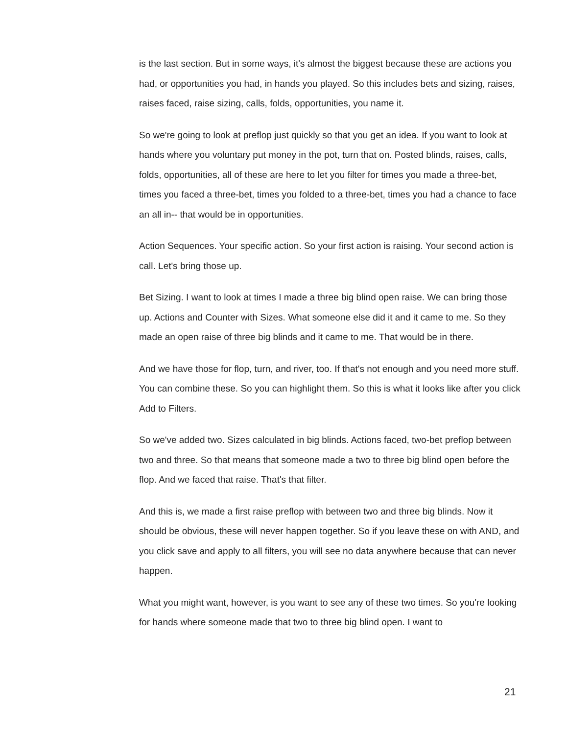is the last section. But in some ways, it's almost the biggest because these are actions you had, or opportunities you had, in hands you played. So this includes bets and sizing, raises, raises faced, raise sizing, calls, folds, opportunities, you name it.
So we're going to look at preflop just quickly so that you get an idea. If you want to look at hands where you voluntary put money in the pot, turn that on. Posted blinds, raises, calls, folds, opportunities, all of these are here to let you filter for times you made a three-bet, times you faced a three-bet, times you folded to a three-bet, times you had a chance to face an all in-- that would be in opportunities.
Action Sequences. Your specific action. So your first action is raising. Your second action is call. Let's bring those up.
Bet Sizing. I want to look at times I made a three big blind open raise. We can bring those up. Actions and Counter with Sizes. What someone else did it and it came to me. So they made an open raise of three big blinds and it came to me. That would be in there.
And we have those for flop, turn, and river, too. If that's not enough and you need more stuff. You can combine these. So you can highlight them. So this is what it looks like after you click Add to Filters.
So we've added two. Sizes calculated in big blinds. Actions faced, two-bet preflop between two and three. So that means that someone made a two to three big blind open before the flop. And we faced that raise. That's that filter.
And this is, we made a first raise preflop with between two and three big blinds. Now it should be obvious, these will never happen together. So if you leave these on with AND, and you click save and apply to all filters, you will see no data anywhere because that can never happen.
What you might want, however, is you want to see any of these two times. So you're looking for hands where someone made that two to three big blind open. I want to
21